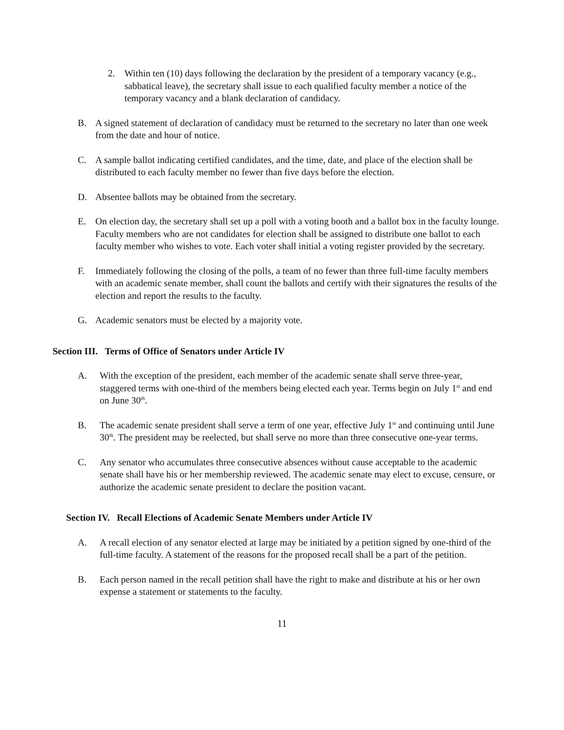2. Within ten (10) days following the declaration by the president of a temporary vacancy (e.g., sabbatical leave), the secretary shall issue to each qualified faculty member a notice of the temporary vacancy and a blank declaration of candidacy.
B. A signed statement of declaration of candidacy must be returned to the secretary no later than one week from the date and hour of notice.
C. A sample ballot indicating certified candidates, and the time, date, and place of the election shall be distributed to each faculty member no fewer than five days before the election.
D. Absentee ballots may be obtained from the secretary.
E. On election day, the secretary shall set up a poll with a voting booth and a ballot box in the faculty lounge. Faculty members who are not candidates for election shall be assigned to distribute one ballot to each faculty member who wishes to vote. Each voter shall initial a voting register provided by the secretary.
F. Immediately following the closing of the polls, a team of no fewer than three full-time faculty members with an academic senate member, shall count the ballots and certify with their signatures the results of the election and report the results to the faculty.
G. Academic senators must be elected by a majority vote.
Section III. Terms of Office of Senators under Article IV
A. With the exception of the president, each member of the academic senate shall serve three-year, staggered terms with one-third of the members being elected each year. Terms begin on July 1<sup>st</sup> and end on June 30<sup>th</sup>.
B. The academic senate president shall serve a term of one year, effective July 1<sup>st</sup> and continuing until June 30<sup>th</sup>. The president may be reelected, but shall serve no more than three consecutive one-year terms.
C. Any senator who accumulates three consecutive absences without cause acceptable to the academic senate shall have his or her membership reviewed. The academic senate may elect to excuse, censure, or authorize the academic senate president to declare the position vacant.
Section IV. Recall Elections of Academic Senate Members under Article IV
A. A recall election of any senator elected at large may be initiated by a petition signed by one-third of the full-time faculty. A statement of the reasons for the proposed recall shall be a part of the petition.
B. Each person named in the recall petition shall have the right to make and distribute at his or her own expense a statement or statements to the faculty.
11